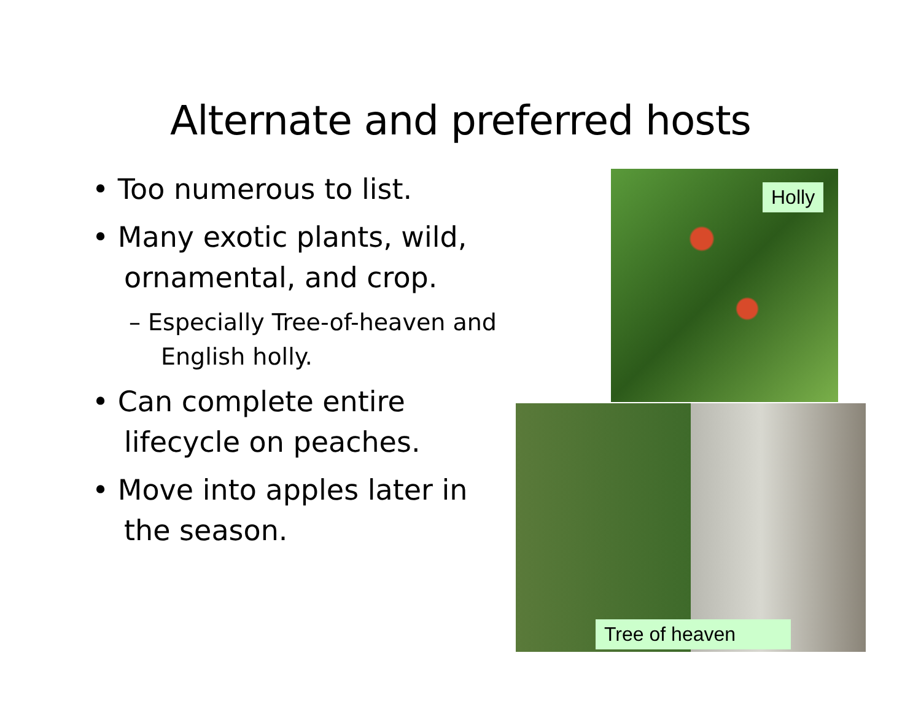Alternate and preferred hosts
• Too numerous to list.
• Many exotic plants, wild, ornamental, and crop.
– Especially Tree-of-heaven and English holly.
• Can complete entire lifecycle on peaches.
• Move into apples later in the season.
Holly
Tree of heaven